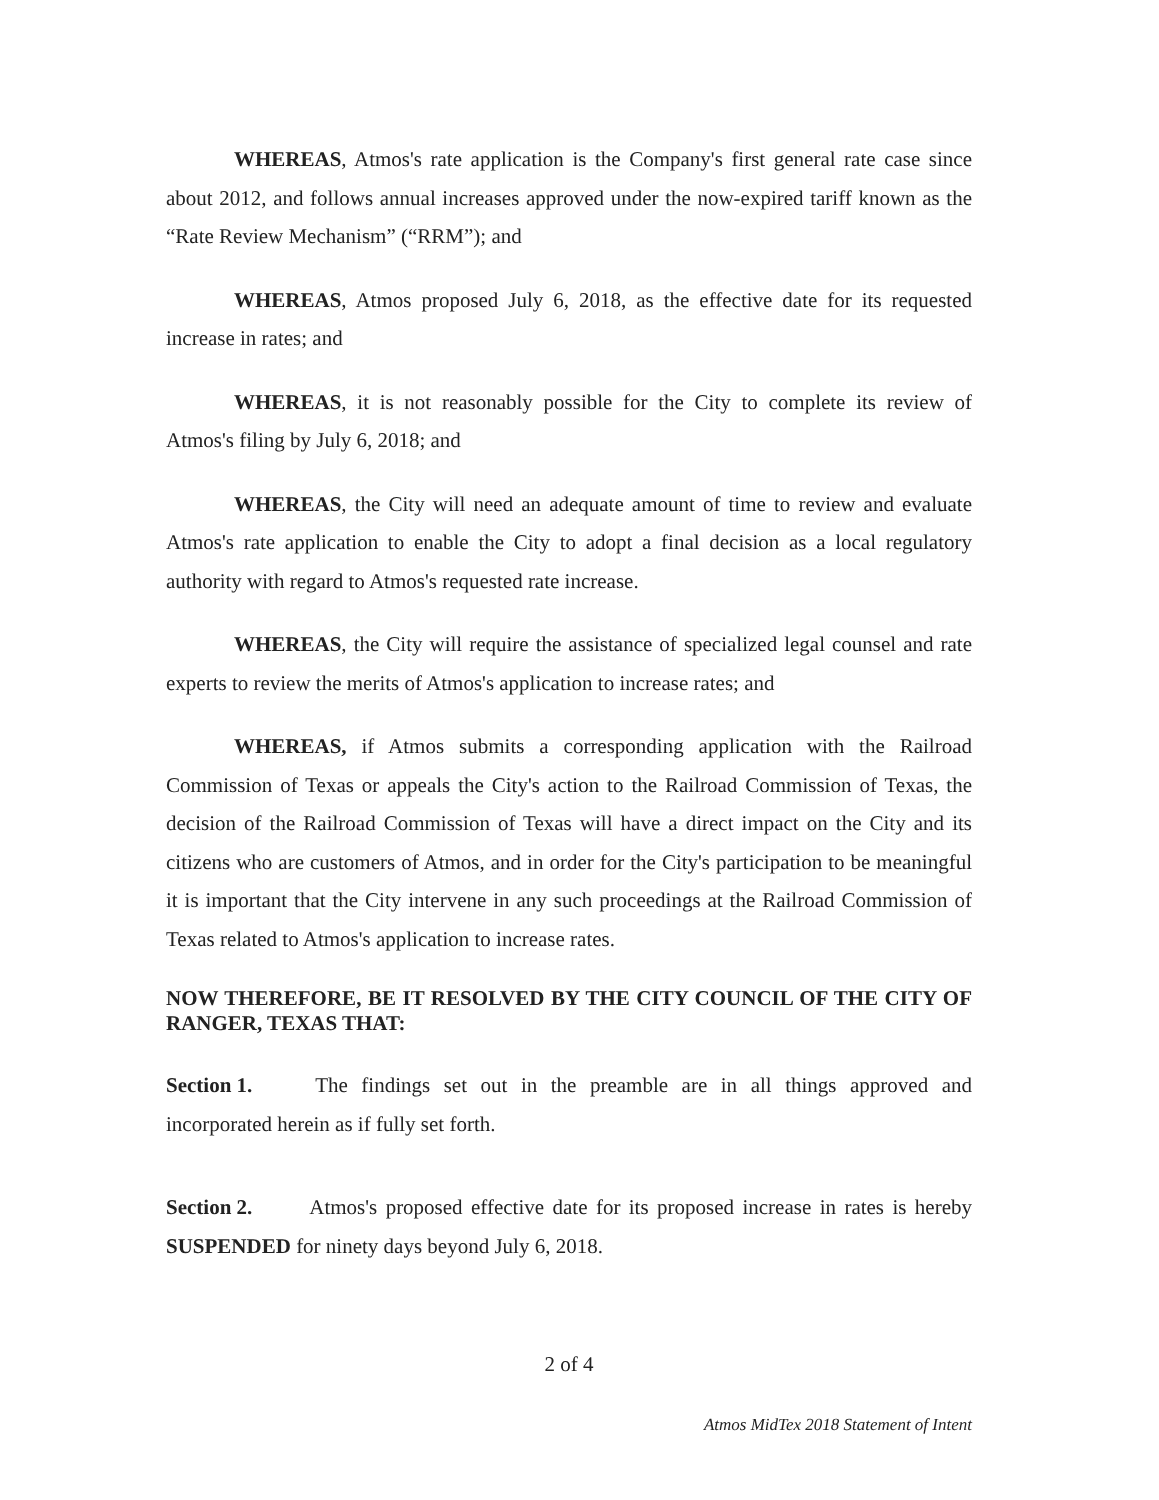WHEREAS, Atmos's rate application is the Company's first general rate case since about 2012, and follows annual increases approved under the now-expired tariff known as the “Rate Review Mechanism” (“RRM”); and
WHEREAS, Atmos proposed July 6, 2018, as the effective date for its requested increase in rates; and
WHEREAS, it is not reasonably possible for the City to complete its review of Atmos's filing by July 6, 2018; and
WHEREAS, the City will need an adequate amount of time to review and evaluate Atmos's rate application to enable the City to adopt a final decision as a local regulatory authority with regard to Atmos's requested rate increase.
WHEREAS, the City will require the assistance of specialized legal counsel and rate experts to review the merits of Atmos's application to increase rates; and
WHEREAS, if Atmos submits a corresponding application with the Railroad Commission of Texas or appeals the City's action to the Railroad Commission of Texas, the decision of the Railroad Commission of Texas will have a direct impact on the City and its citizens who are customers of Atmos, and in order for the City's participation to be meaningful it is important that the City intervene in any such proceedings at the Railroad Commission of Texas related to Atmos's application to increase rates.
NOW THEREFORE, BE IT RESOLVED BY THE CITY COUNCIL OF THE CITY OF RANGER, TEXAS THAT:
Section 1. The findings set out in the preamble are in all things approved and incorporated herein as if fully set forth.
Section 2. Atmos's proposed effective date for its proposed increase in rates is hereby SUSPENDED for ninety days beyond July 6, 2018.
2 of 4
Atmos MidTex 2018 Statement of Intent